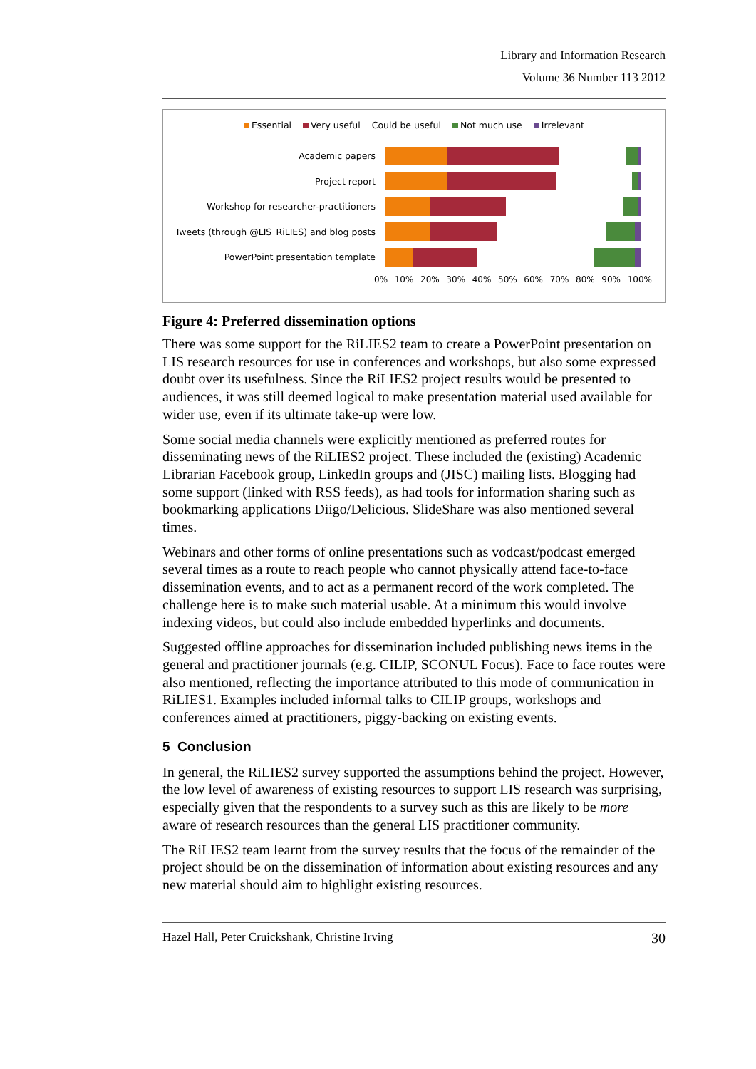Library and Information Research
Volume 36 Number 113 2012
Essential Very useful Could be useful Not much use Irrelevant
Academic papers
Project report
Workshop for researcher-practitioners
Tweets (through @LIS_RiLIES) and blog posts
PowerPoint presentation template
0% 10% 20% 30% 40% 50% 60% 70% 80% 90% 100%
Figure 4: Preferred dissemination options
There was some support for the RiLIES2 team to create a PowerPoint presentation on LIS research resources for use in conferences and workshops, but also some expressed doubt over its usefulness. Since the RiLIES2 project results would be presented to audiences, it was still deemed logical to make presentation material used available for wider use, even if its ultimate take-up were low.
Some social media channels were explicitly mentioned as preferred routes for disseminating news of the RiLIES2 project. These included the (existing) Academic Librarian Facebook group, LinkedIn groups and (JISC) mailing lists. Blogging had some support (linked with RSS feeds), as had tools for information sharing such as bookmarking applications Diigo/Delicious. SlideShare was also mentioned several times.
Webinars and other forms of online presentations such as vodcast/podcast emerged several times as a route to reach people who cannot physically attend face-to-face dissemination events, and to act as a permanent record of the work completed. The challenge here is to make such material usable. At a minimum this would involve indexing videos, but could also include embedded hyperlinks and documents.
Suggested offline approaches for dissemination included publishing news items in the general and practitioner journals (e.g. CILIP, SCONUL Focus). Face to face routes were also mentioned, reflecting the importance attributed to this mode of communication in RiLIES1. Examples included informal talks to CILIP groups, workshops and conferences aimed at practitioners, piggy-backing on existing events.
5 Conclusion
In general, the RiLIES2 survey supported the assumptions behind the project. However, the low level of awareness of existing resources to support LIS research was surprising, especially given that the respondents to a survey such as this are likely to be more aware of research resources than the general LIS practitioner community.
The RiLIES2 team learnt from the survey results that the focus of the remainder of the project should be on the dissemination of information about existing resources and any new material should aim to highlight existing resources.
Hazel Hall, Peter Cruickshank, Christine Irving 30